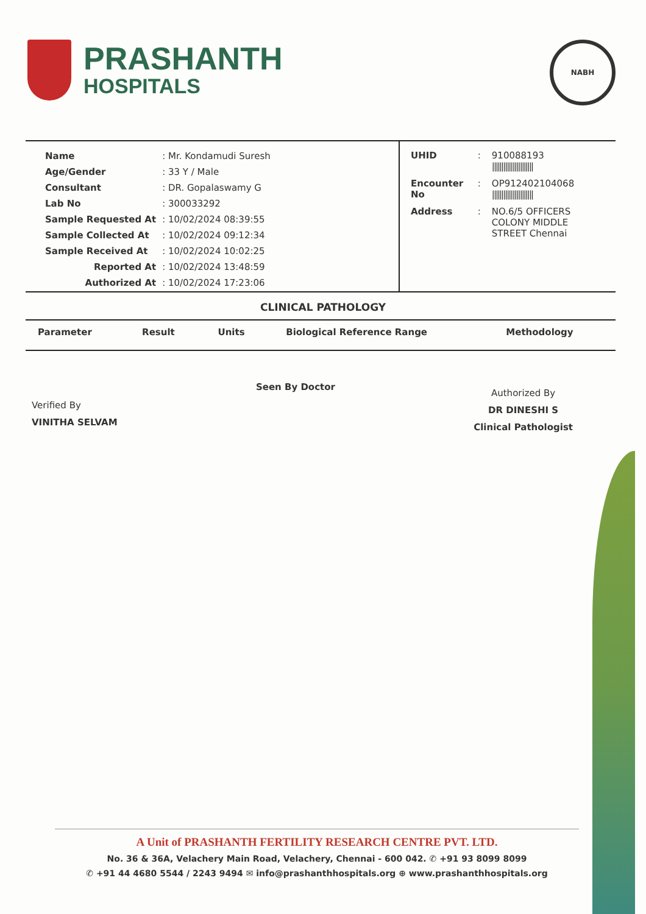PRASHANTH
HOSPITALS
NABH
| Name | : Mr. Kondamudi Suresh |
| Age/Gender | : 33 Y / Male |
| Consultant | : DR. Gopalaswamy G |
| Lab No | : 300033292 |
| Sample Requested At | : 10/02/2024 08:39:55 |
| Sample Collected At | : 10/02/2024 09:12:34 |
| Sample Received At | : 10/02/2024 10:02:25 |
| Reported At | : 10/02/2024 13:48:59 |
| Authorized At | : 10/02/2024 17:23:06 |
| UHID | : | 910088193 ////////////////////// |
| Encounter No | : | OP912402104068 ////////////////////// |
| Address | : | NO.6/5 OFFICERS COLONY MIDDLE STREET Chennai |
CLINICAL PATHOLOGY
| Parameter | Result | Units | Biological Reference Range | Methodology |
| --- | --- | --- | --- | --- |
Verified By
VINITHA SELVAM
Seen By Doctor
Authorized By
DR DINESHI S
Clinical Pathologist
A Unit of PRASHANTH FERTILITY RESEARCH CENTRE PVT. LTD.
No. 36 & 36A, Velachery Main Road, Velachery, Chennai - 600 042. ✆ +91 93 8099 8099
✆ +91 44 4680 5544 / 2243 9494 ✉ info@prashanthhospitals.org ⊕ www.prashanthhospitals.org